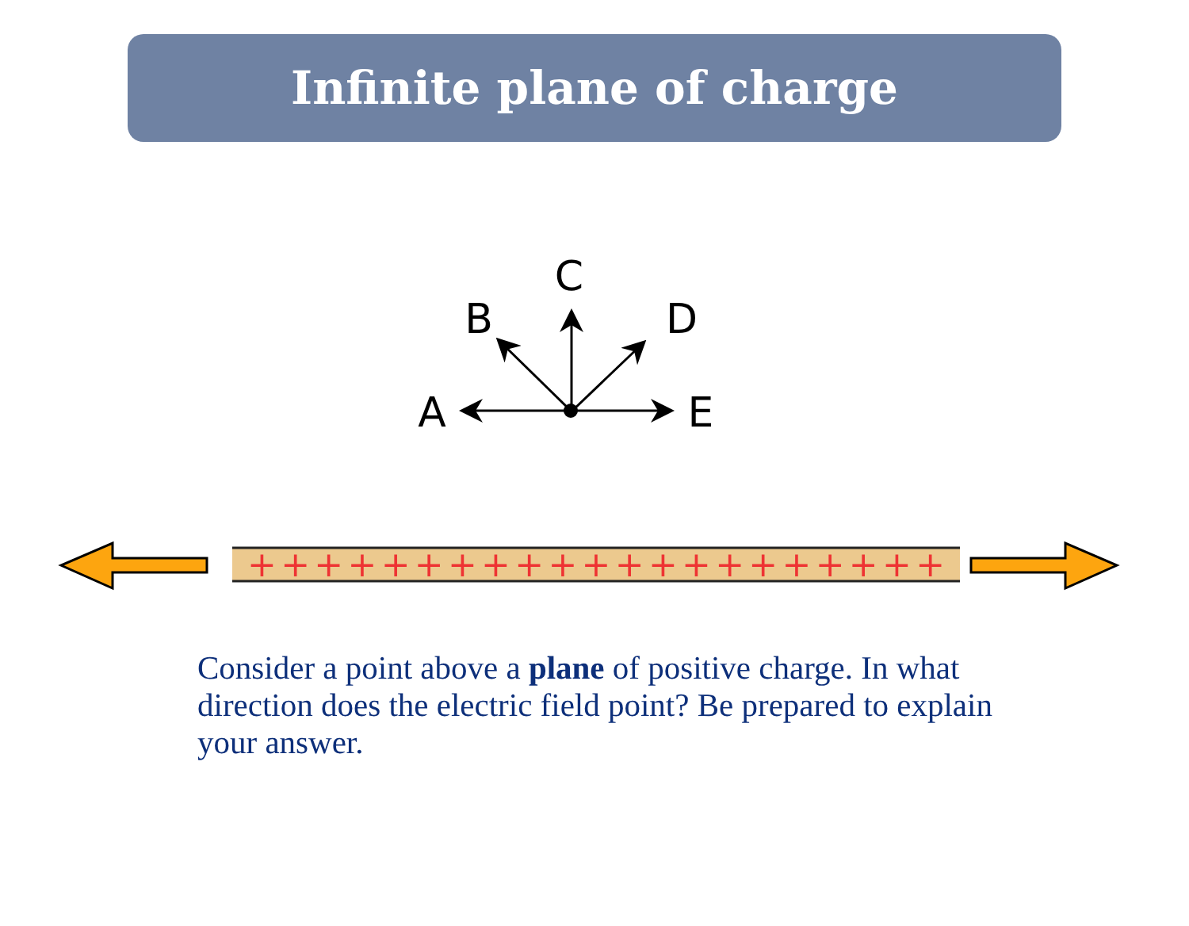Infinite plane of charge
A
B
C
D
E
+++++++++++++++++++++
Consider a point above a plane of positive charge. In what direction does the electric field point? Be prepared to explain your answer.